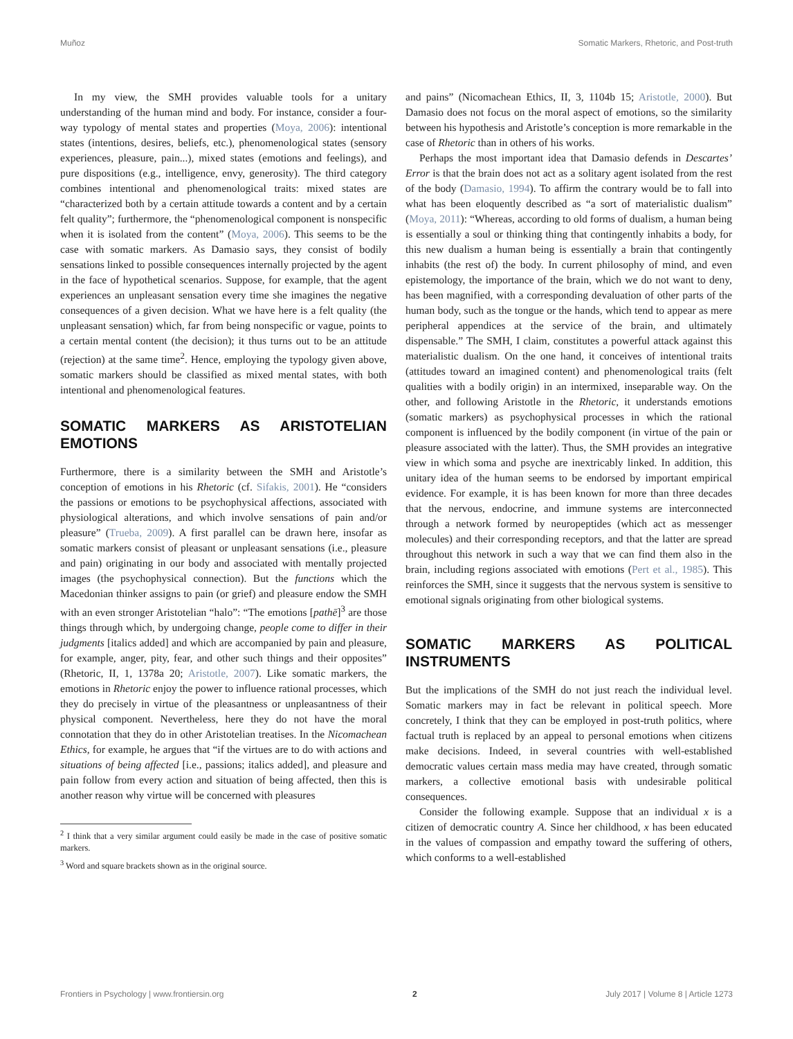Muñoz Somatic Markers, Rhetoric, and Post-truth
In my view, the SMH provides valuable tools for a unitary understanding of the human mind and body. For instance, consider a four-way typology of mental states and properties (Moya, 2006): intentional states (intentions, desires, beliefs, etc.), phenomenological states (sensory experiences, pleasure, pain...), mixed states (emotions and feelings), and pure dispositions (e.g., intelligence, envy, generosity). The third category combines intentional and phenomenological traits: mixed states are “characterized both by a certain attitude towards a content and by a certain felt quality”; furthermore, the “phenomenological component is nonspecific when it is isolated from the content” (Moya, 2006). This seems to be the case with somatic markers. As Damasio says, they consist of bodily sensations linked to possible consequences internally projected by the agent in the face of hypothetical scenarios. Suppose, for example, that the agent experiences an unpleasant sensation every time she imagines the negative consequences of a given decision. What we have here is a felt quality (the unpleasant sensation) which, far from being nonspecific or vague, points to a certain mental content (the decision); it thus turns out to be an attitude (rejection) at the same time<sup>2</sup>. Hence, employing the typology given above, somatic markers should be classified as mixed mental states, with both intentional and phenomenological features.
SOMATIC MARKERS AS ARISTOTELIAN EMOTIONS
Furthermore, there is a similarity between the SMH and Aristotle’s conception of emotions in his Rhetoric (cf. Sifakis, 2001). He “considers the passions or emotions to be psychophysical affections, associated with physiological alterations, and which involve sensations of pain and/or pleasure” (Trueba, 2009). A first parallel can be drawn here, insofar as somatic markers consist of pleasant or unpleasant sensations (i.e., pleasure and pain) originating in our body and associated with mentally projected images (the psychophysical connection). But the functions which the Macedonian thinker assigns to pain (or grief) and pleasure endow the SMH with an even stronger Aristotelian “halo”: “The emotions [pathē]<sup>3</sup> are those things through which, by undergoing change, people come to differ in their judgments [italics added] and which are accompanied by pain and pleasure, for example, anger, pity, fear, and other such things and their opposites” (Rhetoric, II, 1, 1378a 20; Aristotle, 2007). Like somatic markers, the emotions in Rhetoric enjoy the power to influence rational processes, which they do precisely in virtue of the pleasantness or unpleasantness of their physical component. Nevertheless, here they do not have the moral connotation that they do in other Aristotelian treatises. In the Nicomachean Ethics, for example, he argues that “if the virtues are to do with actions and situations of being affected [i.e., passions; italics added], and pleasure and pain follow from every action and situation of being affected, then this is another reason why virtue will be concerned with pleasures
<sup>2</sup> I think that a very similar argument could easily be made in the case of positive somatic markers.
<sup>3</sup> Word and square brackets shown as in the original source.
and pains” (Nicomachean Ethics, II, 3, 1104b 15; Aristotle, 2000). But Damasio does not focus on the moral aspect of emotions, so the similarity between his hypothesis and Aristotle’s conception is more remarkable in the case of Rhetoric than in others of his works.
Perhaps the most important idea that Damasio defends in Descartes’ Error is that the brain does not act as a solitary agent isolated from the rest of the body (Damasio, 1994). To affirm the contrary would be to fall into what has been eloquently described as “a sort of materialistic dualism” (Moya, 2011): “Whereas, according to old forms of dualism, a human being is essentially a soul or thinking thing that contingently inhabits a body, for this new dualism a human being is essentially a brain that contingently inhabits (the rest of) the body. In current philosophy of mind, and even epistemology, the importance of the brain, which we do not want to deny, has been magnified, with a corresponding devaluation of other parts of the human body, such as the tongue or the hands, which tend to appear as mere peripheral appendices at the service of the brain, and ultimately dispensable.” The SMH, I claim, constitutes a powerful attack against this materialistic dualism. On the one hand, it conceives of intentional traits (attitudes toward an imagined content) and phenomenological traits (felt qualities with a bodily origin) in an intermixed, inseparable way. On the other, and following Aristotle in the Rhetoric, it understands emotions (somatic markers) as psychophysical processes in which the rational component is influenced by the bodily component (in virtue of the pain or pleasure associated with the latter). Thus, the SMH provides an integrative view in which soma and psyche are inextricably linked. In addition, this unitary idea of the human seems to be endorsed by important empirical evidence. For example, it is has been known for more than three decades that the nervous, endocrine, and immune systems are interconnected through a network formed by neuropeptides (which act as messenger molecules) and their corresponding receptors, and that the latter are spread throughout this network in such a way that we can find them also in the brain, including regions associated with emotions (Pert et al., 1985). This reinforces the SMH, since it suggests that the nervous system is sensitive to emotional signals originating from other biological systems.
SOMATIC MARKERS AS POLITICAL INSTRUMENTS
But the implications of the SMH do not just reach the individual level. Somatic markers may in fact be relevant in political speech. More concretely, I think that they can be employed in post-truth politics, where factual truth is replaced by an appeal to personal emotions when citizens make decisions. Indeed, in several countries with well-established democratic values certain mass media may have created, through somatic markers, a collective emotional basis with undesirable political consequences.
Consider the following example. Suppose that an individual x is a citizen of democratic country A. Since her childhood, x has been educated in the values of compassion and empathy toward the suffering of others, which conforms to a well-established
Frontiers in Psychology | www.frontiersin.org 2 July 2017 | Volume 8 | Article 1273